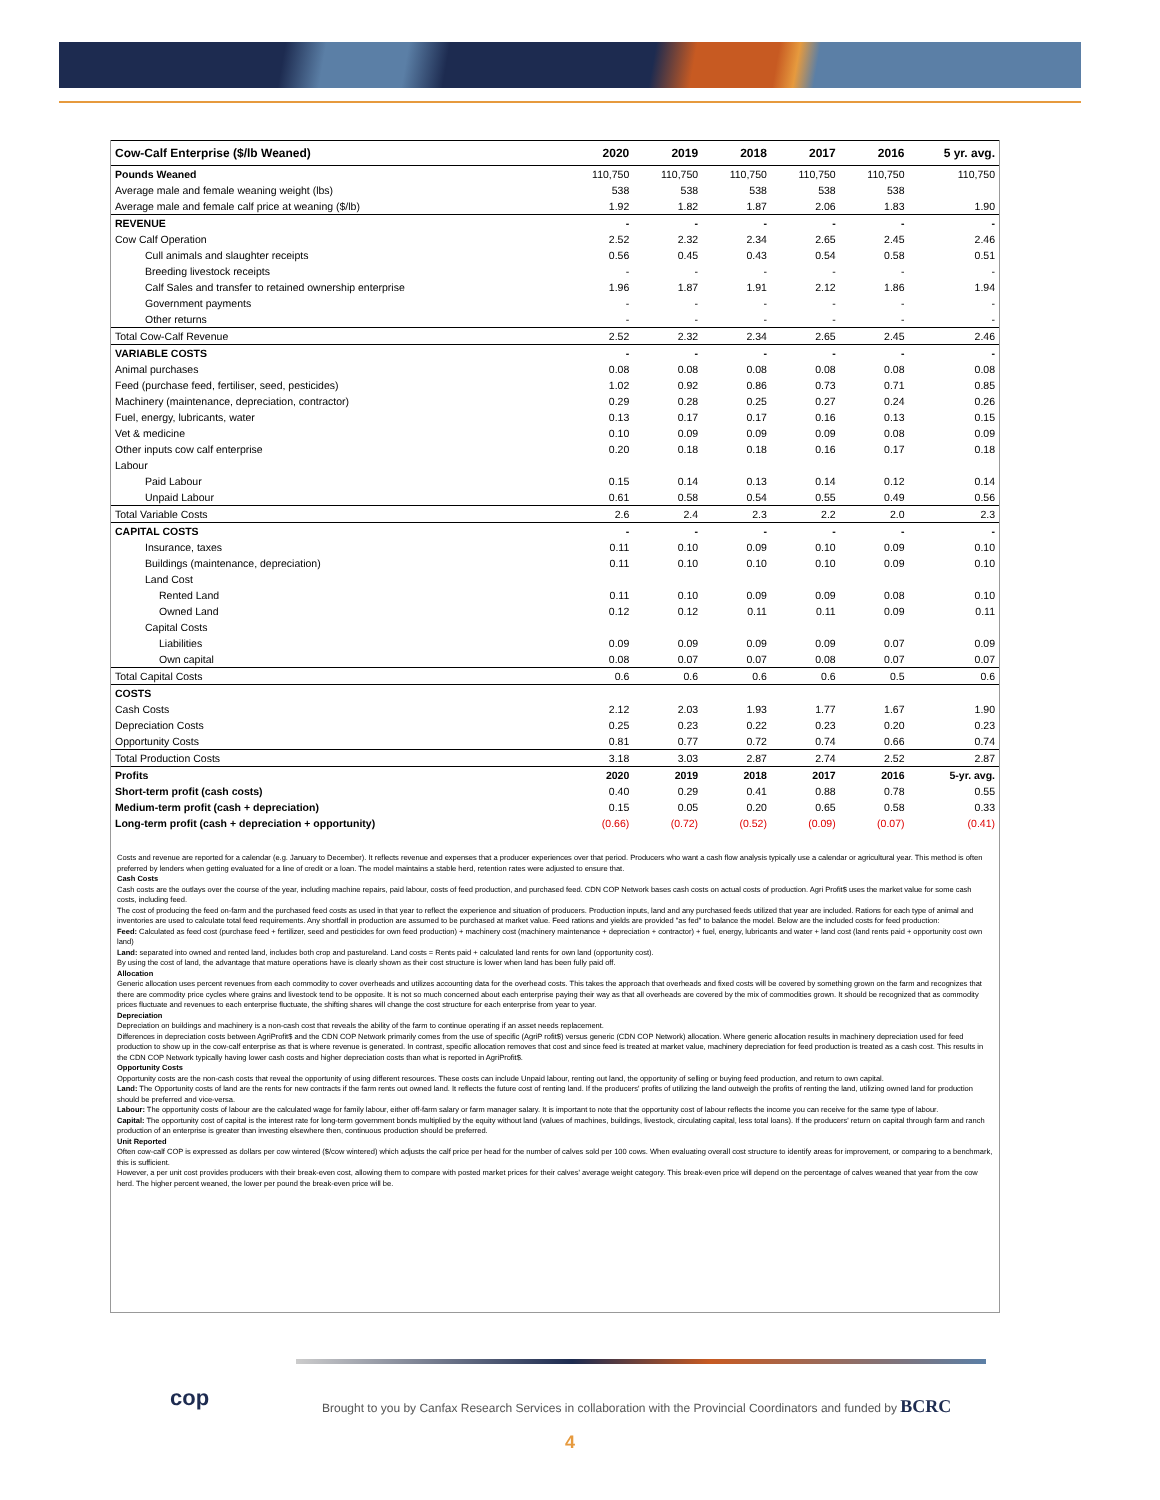| Cow-Calf Enterprise ($/lb Weaned) | 2020 | 2019 | 2018 | 2017 | 2016 | 5 yr. avg. |
| --- | --- | --- | --- | --- | --- | --- |
| Pounds Weaned | 110,750 | 110,750 | 110,750 | 110,750 | 110,750 | 110,750 |
| Average male and female weaning weight (lbs) | 538 | 538 | 538 | 538 | 538 | |
| Average male and female calf price at weaning ($/lb) | 1.92 | 1.82 | 1.87 | 2.06 | 1.83 | 1.90 |
| REVENUE | - | - | - | - | - | - |
| Cow Calf Operation | 2.52 | 2.32 | 2.34 | 2.65 | 2.45 | 2.46 |
| Cull animals and slaughter receipts | 0.56 | 0.45 | 0.43 | 0.54 | 0.58 | 0.51 |
| Breeding livestock receipts | - | - | - | - | - | - |
| Calf Sales and transfer to retained ownership enterprise | 1.96 | 1.87 | 1.91 | 2.12 | 1.86 | 1.94 |
| Government payments | - | - | - | - | - | - |
| Other returns | - | - | - | - | - | - |
| Total Cow-Calf Revenue | 2.52 | 2.32 | 2.34 | 2.65 | 2.45 | 2.46 |
| VARIABLE COSTS | - | - | - | - | - | - |
| Animal purchases | 0.08 | 0.08 | 0.08 | 0.08 | 0.08 | 0.08 |
| Feed (purchase feed, fertiliser, seed, pesticides) | 1.02 | 0.92 | 0.86 | 0.73 | 0.71 | 0.85 |
| Machinery (maintenance, depreciation, contractor) | 0.29 | 0.28 | 0.25 | 0.27 | 0.24 | 0.26 |
| Fuel, energy, lubricants, water | 0.13 | 0.17 | 0.17 | 0.16 | 0.13 | 0.15 |
| Vet & medicine | 0.10 | 0.09 | 0.09 | 0.09 | 0.08 | 0.09 |
| Other inputs cow calf enterprise | 0.20 | 0.18 | 0.18 | 0.16 | 0.17 | 0.18 |
| Labour | | | | | | |
| Paid Labour | 0.15 | 0.14 | 0.13 | 0.14 | 0.12 | 0.14 |
| Unpaid Labour | 0.61 | 0.58 | 0.54 | 0.55 | 0.49 | 0.56 |
| Total Variable Costs | 2.6 | 2.4 | 2.3 | 2.2 | 2.0 | 2.3 |
| CAPITAL COSTS | - | - | - | - | - | - |
| Insurance, taxes | 0.11 | 0.10 | 0.09 | 0.10 | 0.09 | 0.10 |
| Buildings (maintenance, depreciation) | 0.11 | 0.10 | 0.10 | 0.10 | 0.09 | 0.10 |
| Land Cost | | | | | | |
| Rented Land | 0.11 | 0.10 | 0.09 | 0.09 | 0.08 | 0.10 |
| Owned Land | 0.12 | 0.12 | 0.11 | 0.11 | 0.09 | 0.11 |
| Capital Costs | | | | | | |
| Liabilities | 0.09 | 0.09 | 0.09 | 0.09 | 0.07 | 0.09 |
| Own capital | 0.08 | 0.07 | 0.07 | 0.08 | 0.07 | 0.07 |
| Total Capital Costs | 0.6 | 0.6 | 0.6 | 0.6 | 0.5 | 0.6 |
| COSTS | | | | | | |
| Cash Costs | 2.12 | 2.03 | 1.93 | 1.77 | 1.67 | 1.90 |
| Depreciation Costs | 0.25 | 0.23 | 0.22 | 0.23 | 0.20 | 0.23 |
| Opportunity Costs | 0.81 | 0.77 | 0.72 | 0.74 | 0.66 | 0.74 |
| Total Production Costs | 3.18 | 3.03 | 2.87 | 2.74 | 2.52 | 2.87 |
| Profits | 2020 | 2019 | 2018 | 2017 | 2016 | 5-yr. avg. |
| Short-term profit (cash costs) | 0.40 | 0.29 | 0.41 | 0.88 | 0.78 | 0.55 |
| Medium-term profit (cash + depreciation) | 0.15 | 0.05 | 0.20 | 0.65 | 0.58 | 0.33 |
| Long-term profit (cash + depreciation + opportunity) | (0.66) | (0.72) | (0.52) | (0.09) | (0.07) | (0.41) |
Costs and revenue are reported for a calendar (e.g. January to December). It reflects revenue and expenses that a producer experiences over that period. Producers who want a cash flow analysis typically use a calendar or agricultural year. This method is often preferred by lenders when getting evaluated for a line of credit or a loan. The model maintains a stable herd, retention rates were adjusted to ensure that.
Cash Costs
Cash costs are the outlays over the course of the year, including machine repairs, paid labour, costs of feed production, and purchased feed. CDN COP Network bases cash costs on actual costs of production. Agri Profit$ uses the market value for some cash costs, including feed.
The cost of producing the feed on-farm and the purchased feed costs as used in that year to reflect the experience and situation of producers. Production inputs, land and any purchased feeds utilized that year are included. Rations for each type of animal and inventories are used to calculate total feed requirements. Any shortfall in production are assumed to be purchased at market value. Feed rations and yields are provided "as fed" to balance the model. Below are the included costs for feed production:
Feed: Calculated as feed cost (purchase feed + fertilizer, seed and pesticides for own feed production) + machinery cost (machinery maintenance + depreciation + contractor) + fuel, energy, lubricants and water + land cost (land rents paid + opportunity cost own land)
Land: separated into owned and rented land, includes both crop and pastureland. Land costs = Rents paid + calculated land rents for own land (opportunity cost).
By using the cost of land, the advantage that mature operations have is clearly shown as their cost structure is lower when land has been fully paid off.
Allocation
Generic allocation uses percent revenues from each commodity to cover overheads and utilizes accounting data for the overhead costs. This takes the approach that overheads and fixed costs will be covered by something grown on the farm and recognizes that there are commodity price cycles where grains and livestock tend to be opposite. It is not so much concerned about each enterprise paying their way as that all overheads are covered by the mix of commodities grown. It should be recognized that as commodity prices fluctuate and revenues to each enterprise fluctuate, the shifting shares will change the cost structure for each enterprise from year to year.
Depreciation
Depreciation on buildings and machinery is a non-cash cost that reveals the ability of the farm to continue operating if an asset needs replacement.
Differences in depreciation costs between AgriProfit$ and the CDN COP Network primarily comes from the use of specific (AgriP rofit$) versus generic (CDN COP Network) allocation. Where generic allocation results in machinery depreciation used for feed production to show up in the cow-calf enterprise as that is where revenue is generated. In contrast, specific allocation removes that cost and since feed is treated at market value, machinery depreciation for feed production is treated as a cash cost. This results in the CDN COP Network typically having lower cash costs and higher depreciation costs than what is reported in AgriProfit$.
Opportunity Costs
Opportunity costs are the non-cash costs that reveal the opportunity of using different resources. These costs can include Unpaid labour, renting out land, the opportunity of selling or buying feed production, and return to own capital.
Land: The Opportunity costs of land are the rents for new contracts if the farm rents out owned land. It reflects the future cost of renting land. If the producers' profits of utilizing the land outweigh the profits of renting the land, utilizing owned land for production should be preferred and vice-versa.
Labour: The opportunity costs of labour are the calculated wage for family labour, either off-farm salary or farm manager salary. It is important to note that the opportunity cost of labour reflects the income you can receive for the same type of labour.
Capital: The opportunity cost of capital is the interest rate for long-term government bonds multiplied by the equity without land (values of machines, buildings, livestock, circulating capital, less total loans). If the producers' return on capital through farm and ranch production of an enterprise is greater than investing elsewhere then, continuous production should be preferred.
Unit Reported
Often cow-calf COP is expressed as dollars per cow wintered ($/cow wintered) which adjusts the calf price per head for the number of calves sold per 100 cows. When evaluating overall cost structure to identify areas for improvement, or comparing to a benchmark, this is sufficient.
However, a per unit cost provides producers with their break-even cost, allowing them to compare with posted market prices for their calves' average weight category. This break-even price will depend on the percentage of calves weaned that year from the cow herd. The higher percent weaned, the lower per pound the break-even price will be.
cop
Brought to you by Canfax Research Services in collaboration with the Provincial Coordinators and funded by BCRC
4